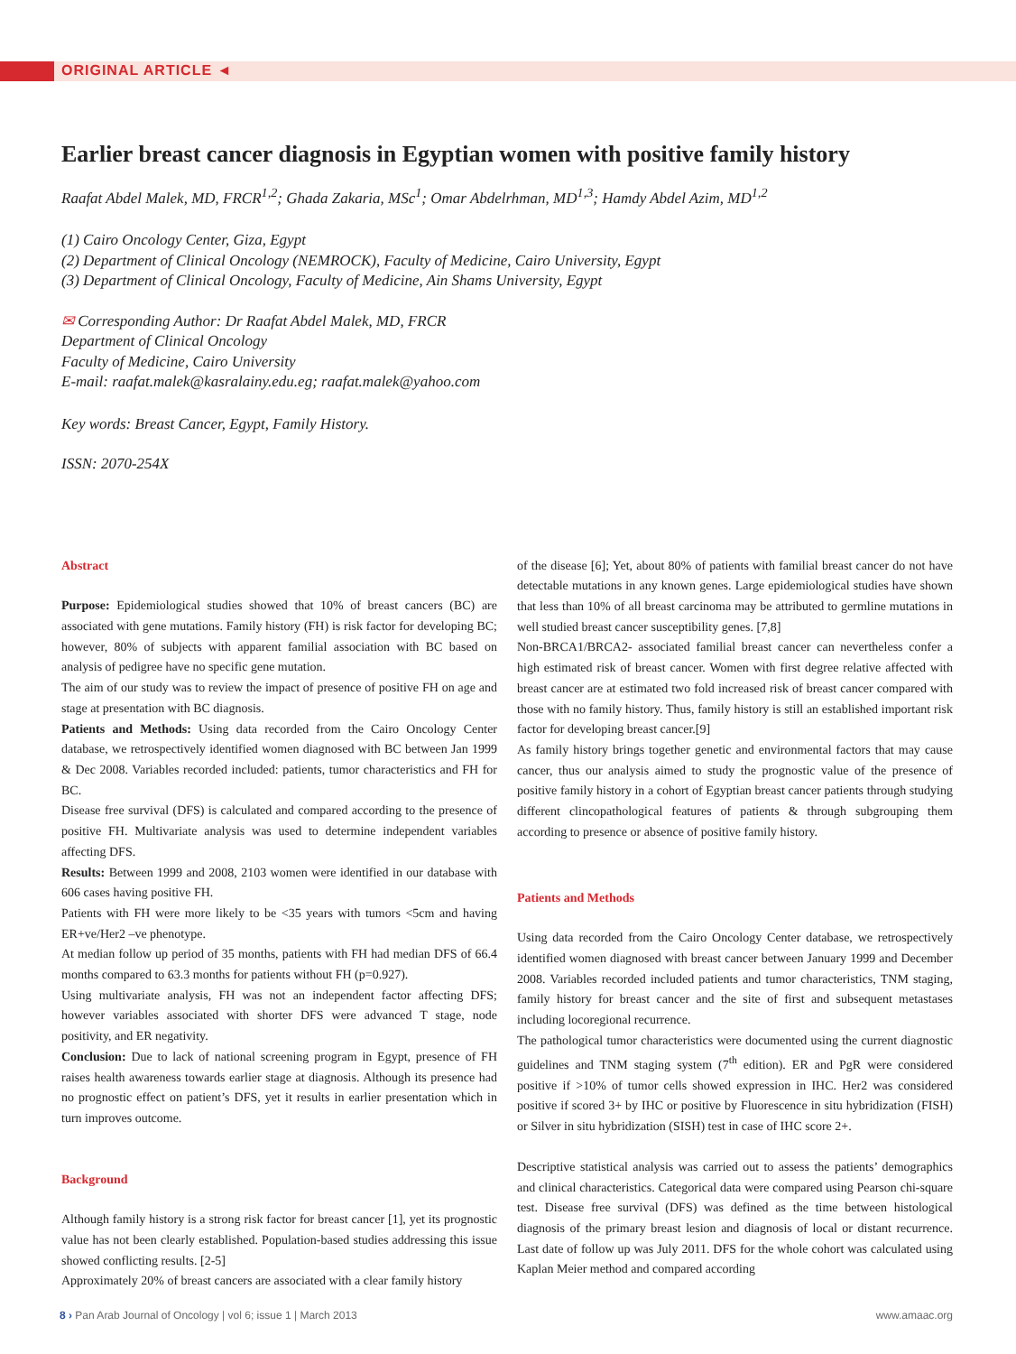ORIGINAL ARTICLE ◄
Earlier breast cancer diagnosis in Egyptian women with positive family history
Raafat Abdel Malek, MD, FRCR<sup>1,2</sup>; Ghada Zakaria, MSc<sup>1</sup>; Omar Abdelrhman, MD<sup>1,3</sup>; Hamdy Abdel Azim, MD<sup>1,2</sup>
(1) Cairo Oncology Center, Giza, Egypt
(2) Department of Clinical Oncology (NEMROCK), Faculty of Medicine, Cairo University, Egypt
(3) Department of Clinical Oncology, Faculty of Medicine, Ain Shams University, Egypt
✉ Corresponding Author: Dr Raafat Abdel Malek, MD, FRCR
Department of Clinical Oncology
Faculty of Medicine, Cairo University
E-mail: raafat.malek@kasralainy.edu.eg; raafat.malek@yahoo.com
Key words: Breast Cancer, Egypt, Family History.
ISSN: 2070-254X
Abstract
Purpose: Epidemiological studies showed that 10% of breast cancers (BC) are associated with gene mutations. Family history (FH) is risk factor for developing BC; however, 80% of subjects with apparent familial association with BC based on analysis of pedigree have no specific gene mutation.
The aim of our study was to review the impact of presence of positive FH on age and stage at presentation with BC diagnosis.
Patients and Methods: Using data recorded from the Cairo Oncology Center database, we retrospectively identified women diagnosed with BC between Jan 1999 & Dec 2008. Variables recorded included: patients, tumor characteristics and FH for BC.
Disease free survival (DFS) is calculated and compared according to the presence of positive FH. Multivariate analysis was used to determine independent variables affecting DFS.
Results: Between 1999 and 2008, 2103 women were identified in our database with 606 cases having positive FH.
Patients with FH were more likely to be <35 years with tumors <5cm and having ER+ve/Her2 –ve phenotype.
At median follow up period of 35 months, patients with FH had median DFS of 66.4 months compared to 63.3 months for patients without FH (p=0.927).
Using multivariate analysis, FH was not an independent factor affecting DFS; however variables associated with shorter DFS were advanced T stage, node positivity, and ER negativity.
Conclusion: Due to lack of national screening program in Egypt, presence of FH raises health awareness towards earlier stage at diagnosis. Although its presence had no prognostic effect on patient’s DFS, yet it results in earlier presentation which in turn improves outcome.
Background
Although family history is a strong risk factor for breast cancer [1], yet its prognostic value has not been clearly established. Population-based studies addressing this issue showed conflicting results. [2-5]
Approximately 20% of breast cancers are associated with a clear family history
of the disease [6]; Yet, about 80% of patients with familial breast cancer do not have detectable mutations in any known genes. Large epidemiological studies have shown that less than 10% of all breast carcinoma may be attributed to germline mutations in well studied breast cancer susceptibility genes. [7,8]
Non-BRCA1/BRCA2- associated familial breast cancer can nevertheless confer a high estimated risk of breast cancer. Women with first degree relative affected with breast cancer are at estimated two fold increased risk of breast cancer compared with those with no family history. Thus, family history is still an established important risk factor for developing breast cancer.[9]
As family history brings together genetic and environmental factors that may cause cancer, thus our analysis aimed to study the prognostic value of the presence of positive family history in a cohort of Egyptian breast cancer patients through studying different clincopathological features of patients & through subgrouping them according to presence or absence of positive family history.
Patients and Methods
Using data recorded from the Cairo Oncology Center database, we retrospectively identified women diagnosed with breast cancer between January 1999 and December 2008. Variables recorded included patients and tumor characteristics, TNM staging, family history for breast cancer and the site of first and subsequent metastases including locoregional recurrence.
The pathological tumor characteristics were documented using the current diagnostic guidelines and TNM staging system (7<sup>th</sup> edition). ER and PgR were considered positive if >10% of tumor cells showed expression in IHC. Her2 was considered positive if scored 3+ by IHC or positive by Fluorescence in situ hybridization (FISH) or Silver in situ hybridization (SISH) test in case of IHC score 2+.
Descriptive statistical analysis was carried out to assess the patients’ demographics and clinical characteristics. Categorical data were compared using Pearson chi-square test. Disease free survival (DFS) was defined as the time between histological diagnosis of the primary breast lesion and diagnosis of local or distant recurrence. Last date of follow up was July 2011. DFS for the whole cohort was calculated using Kaplan Meier method and compared according
8 › Pan Arab Journal of Oncology | vol 6; issue 1 | March 2013 www.amaac.org